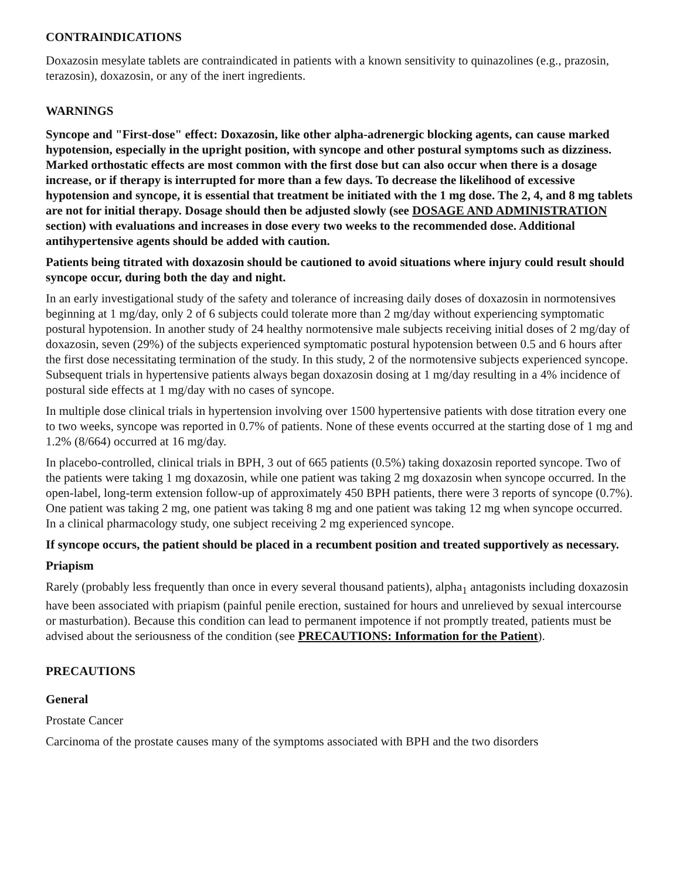CONTRAINDICATIONS
Doxazosin mesylate tablets are contraindicated in patients with a known sensitivity to quinazolines (e.g., prazosin, terazosin), doxazosin, or any of the inert ingredients.
WARNINGS
Syncope and "First-dose" effect: Doxazosin, like other alpha-adrenergic blocking agents, can cause marked hypotension, especially in the upright position, with syncope and other postural symptoms such as dizziness. Marked orthostatic effects are most common with the first dose but can also occur when there is a dosage increase, or if therapy is interrupted for more than a few days. To decrease the likelihood of excessive hypotension and syncope, it is essential that treatment be initiated with the 1 mg dose. The 2, 4, and 8 mg tablets are not for initial therapy. Dosage should then be adjusted slowly (see DOSAGE AND ADMINISTRATION section) with evaluations and increases in dose every two weeks to the recommended dose. Additional antihypertensive agents should be added with caution.
Patients being titrated with doxazosin should be cautioned to avoid situations where injury could result should syncope occur, during both the day and night.
In an early investigational study of the safety and tolerance of increasing daily doses of doxazosin in normotensives beginning at 1 mg/day, only 2 of 6 subjects could tolerate more than 2 mg/day without experiencing symptomatic postural hypotension. In another study of 24 healthy normotensive male subjects receiving initial doses of 2 mg/day of doxazosin, seven (29%) of the subjects experienced symptomatic postural hypotension between 0.5 and 6 hours after the first dose necessitating termination of the study. In this study, 2 of the normotensive subjects experienced syncope. Subsequent trials in hypertensive patients always began doxazosin dosing at 1 mg/day resulting in a 4% incidence of postural side effects at 1 mg/day with no cases of syncope.
In multiple dose clinical trials in hypertension involving over 1500 hypertensive patients with dose titration every one to two weeks, syncope was reported in 0.7% of patients. None of these events occurred at the starting dose of 1 mg and 1.2% (8/664) occurred at 16 mg/day.
In placebo-controlled, clinical trials in BPH, 3 out of 665 patients (0.5%) taking doxazosin reported syncope. Two of the patients were taking 1 mg doxazosin, while one patient was taking 2 mg doxazosin when syncope occurred. In the open-label, long-term extension follow-up of approximately 450 BPH patients, there were 3 reports of syncope (0.7%). One patient was taking 2 mg, one patient was taking 8 mg and one patient was taking 12 mg when syncope occurred. In a clinical pharmacology study, one subject receiving 2 mg experienced syncope.
If syncope occurs, the patient should be placed in a recumbent position and treated supportively as necessary.
Priapism
Rarely (probably less frequently than once in every several thousand patients), alpha<sub>1</sub> antagonists including doxazosin have been associated with priapism (painful penile erection, sustained for hours and unrelieved by sexual intercourse or masturbation). Because this condition can lead to permanent impotence if not promptly treated, patients must be advised about the seriousness of the condition (see PRECAUTIONS: Information for the Patient).
PRECAUTIONS
General
Prostate Cancer
Carcinoma of the prostate causes many of the symptoms associated with BPH and the two disorders